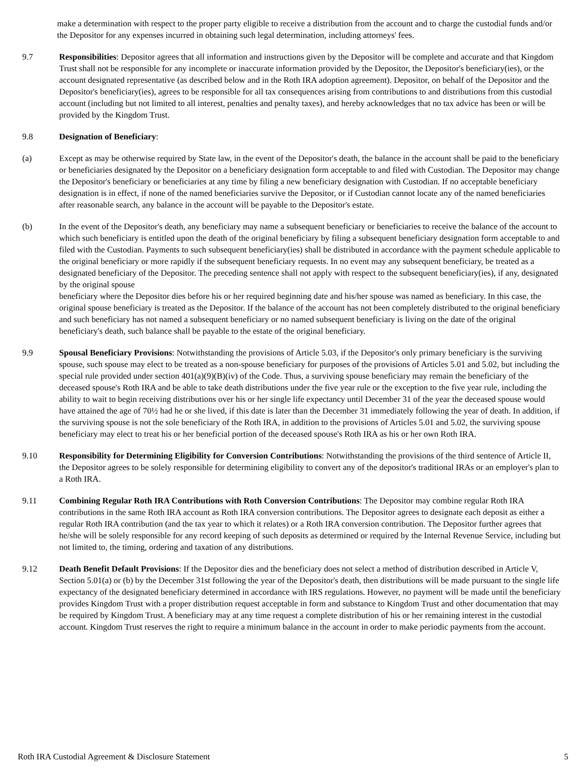make a determination with respect to the proper party eligible to receive a distribution from the account and to charge the custodial funds and/or the Depositor for any expenses incurred in obtaining such legal determination, including attorneys' fees.
9.7 Responsibilities: Depositor agrees that all information and instructions given by the Depositor will be complete and accurate and that Kingdom Trust shall not be responsible for any incomplete or inaccurate information provided by the Depositor, the Depositor's beneficiary(ies), or the account designated representative (as described below and in the Roth IRA adoption agreement). Depositor, on behalf of the Depositor and the Depositor's beneficiary(ies), agrees to be responsible for all tax consequences arising from contributions to and distributions from this custodial account (including but not limited to all interest, penalties and penalty taxes), and hereby acknowledges that no tax advice has been or will be provided by the Kingdom Trust.
9.8 Designation of Beneficiary:
(a) Except as may be otherwise required by State law, in the event of the Depositor's death, the balance in the account shall be paid to the beneficiary or beneficiaries designated by the Depositor on a beneficiary designation form acceptable to and filed with Custodian. The Depositor may change the Depositor's beneficiary or beneficiaries at any time by filing a new beneficiary designation with Custodian. If no acceptable beneficiary designation is in effect, if none of the named beneficiaries survive the Depositor, or if Custodian cannot locate any of the named beneficiaries after reasonable search, any balance in the account will be payable to the Depositor's estate.
(b) In the event of the Depositor's death, any beneficiary may name a subsequent beneficiary or beneficiaries to receive the balance of the account to which such beneficiary is entitled upon the death of the original beneficiary by filing a subsequent beneficiary designation form acceptable to and filed with the Custodian. Payments to such subsequent beneficiary(ies) shall be distributed in accordance with the payment schedule applicable to the original beneficiary or more rapidly if the subsequent beneficiary requests. In no event may any subsequent beneficiary, be treated as a designated beneficiary of the Depositor. The preceding sentence shall not apply with respect to the subsequent beneficiary(ies), if any, designated by the original spouse
beneficiary where the Depositor dies before his or her required beginning date and his/her spouse was named as beneficiary. In this case, the original spouse beneficiary is treated as the Depositor. If the balance of the account has not been completely distributed to the original beneficiary and such beneficiary has not named a subsequent beneficiary or no named subsequent beneficiary is living on the date of the original beneficiary's death, such balance shall be payable to the estate of the original beneficiary.
9.9 Spousal Beneficiary Provisions: Notwithstanding the provisions of Article 5.03, if the Depositor's only primary beneficiary is the surviving spouse, such spouse may elect to be treated as a non-spouse beneficiary for purposes of the provisions of Articles 5.01 and 5.02, but including the special rule provided under section 401(a)(9)(B)(iv) of the Code. Thus, a surviving spouse beneficiary may remain the beneficiary of the deceased spouse's Roth IRA and be able to take death distributions under the five year rule or the exception to the five year rule, including the ability to wait to begin receiving distributions over his or her single life expectancy until December 31 of the year the deceased spouse would have attained the age of 70½ had he or she lived, if this date is later than the December 31 immediately following the year of death. In addition, if the surviving spouse is not the sole beneficiary of the Roth IRA, in addition to the provisions of Articles 5.01 and 5.02, the surviving spouse beneficiary may elect to treat his or her beneficial portion of the deceased spouse's Roth IRA as his or her own Roth IRA.
9.10 Responsibility for Determining Eligibility for Conversion Contributions: Notwithstanding the provisions of the third sentence of Article II, the Depositor agrees to be solely responsible for determining eligibility to convert any of the depositor's traditional IRAs or an employer's plan to a Roth IRA.
9.11 Combining Regular Roth IRA Contributions with Roth Conversion Contributions: The Depositor may combine regular Roth IRA contributions in the same Roth IRA account as Roth IRA conversion contributions. The Depositor agrees to designate each deposit as either a regular Roth IRA contribution (and the tax year to which it relates) or a Roth IRA conversion contribution. The Depositor further agrees that he/she will be solely responsible for any record keeping of such deposits as determined or required by the Internal Revenue Service, including but not limited to, the timing, ordering and taxation of any distributions.
9.12 Death Benefit Default Provisions: If the Depositor dies and the beneficiary does not select a method of distribution described in Article V, Section 5.01(a) or (b) by the December 31st following the year of the Depositor's death, then distributions will be made pursuant to the single life expectancy of the designated beneficiary determined in accordance with IRS regulations. However, no payment will be made until the beneficiary provides Kingdom Trust with a proper distribution request acceptable in form and substance to Kingdom Trust and other documentation that may be required by Kingdom Trust. A beneficiary may at any time request a complete distribution of his or her remaining interest in the custodial account. Kingdom Trust reserves the right to require a minimum balance in the account in order to make periodic payments from the account.
Roth IRA Custodial Agreement & Disclosure Statement 5